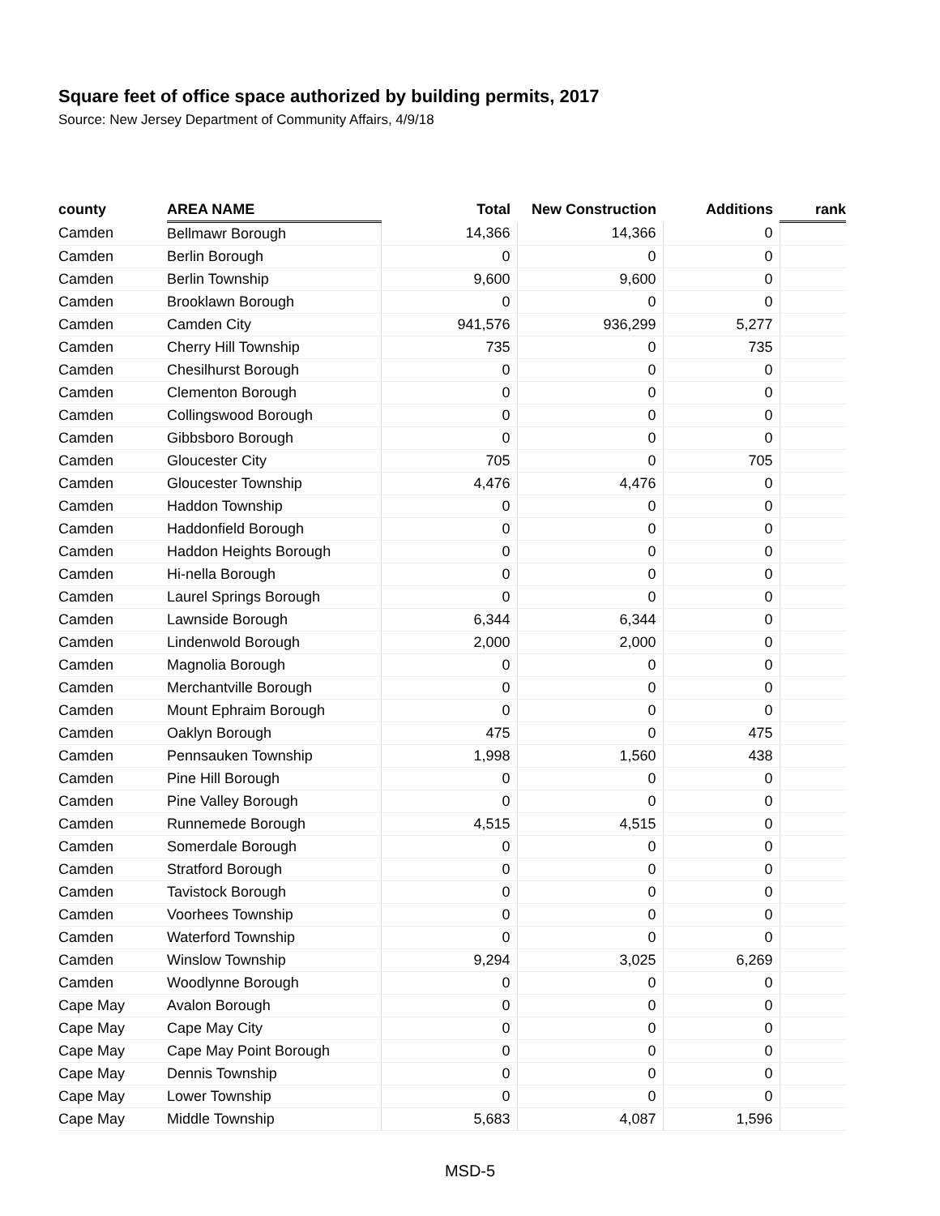Square feet of office space authorized by building permits, 2017
Source: New Jersey Department of Community Affairs, 4/9/18
| county | AREA NAME | Total | New Construction | Additions | rank |
| --- | --- | --- | --- | --- | --- |
| Camden | Bellmawr Borough | 14,366 | 14,366 | 0 | |
| Camden | Berlin Borough | 0 | 0 | 0 | |
| Camden | Berlin Township | 9,600 | 9,600 | 0 | |
| Camden | Brooklawn Borough | 0 | 0 | 0 | |
| Camden | Camden City | 941,576 | 936,299 | 5,277 | |
| Camden | Cherry Hill Township | 735 | 0 | 735 | |
| Camden | Chesilhurst Borough | 0 | 0 | 0 | |
| Camden | Clementon Borough | 0 | 0 | 0 | |
| Camden | Collingswood Borough | 0 | 0 | 0 | |
| Camden | Gibbsboro Borough | 0 | 0 | 0 | |
| Camden | Gloucester City | 705 | 0 | 705 | |
| Camden | Gloucester Township | 4,476 | 4,476 | 0 | |
| Camden | Haddon Township | 0 | 0 | 0 | |
| Camden | Haddonfield Borough | 0 | 0 | 0 | |
| Camden | Haddon Heights Borough | 0 | 0 | 0 | |
| Camden | Hi-nella Borough | 0 | 0 | 0 | |
| Camden | Laurel Springs Borough | 0 | 0 | 0 | |
| Camden | Lawnside Borough | 6,344 | 6,344 | 0 | |
| Camden | Lindenwold Borough | 2,000 | 2,000 | 0 | |
| Camden | Magnolia Borough | 0 | 0 | 0 | |
| Camden | Merchantville Borough | 0 | 0 | 0 | |
| Camden | Mount Ephraim Borough | 0 | 0 | 0 | |
| Camden | Oaklyn Borough | 475 | 0 | 475 | |
| Camden | Pennsauken Township | 1,998 | 1,560 | 438 | |
| Camden | Pine Hill Borough | 0 | 0 | 0 | |
| Camden | Pine Valley Borough | 0 | 0 | 0 | |
| Camden | Runnemede Borough | 4,515 | 4,515 | 0 | |
| Camden | Somerdale Borough | 0 | 0 | 0 | |
| Camden | Stratford Borough | 0 | 0 | 0 | |
| Camden | Tavistock Borough | 0 | 0 | 0 | |
| Camden | Voorhees Township | 0 | 0 | 0 | |
| Camden | Waterford Township | 0 | 0 | 0 | |
| Camden | Winslow Township | 9,294 | 3,025 | 6,269 | |
| Camden | Woodlynne Borough | 0 | 0 | 0 | |
| Cape May | Avalon Borough | 0 | 0 | 0 | |
| Cape May | Cape May City | 0 | 0 | 0 | |
| Cape May | Cape May Point Borough | 0 | 0 | 0 | |
| Cape May | Dennis Township | 0 | 0 | 0 | |
| Cape May | Lower Township | 0 | 0 | 0 | |
| Cape May | Middle Township | 5,683 | 4,087 | 1,596 | |
MSD-5